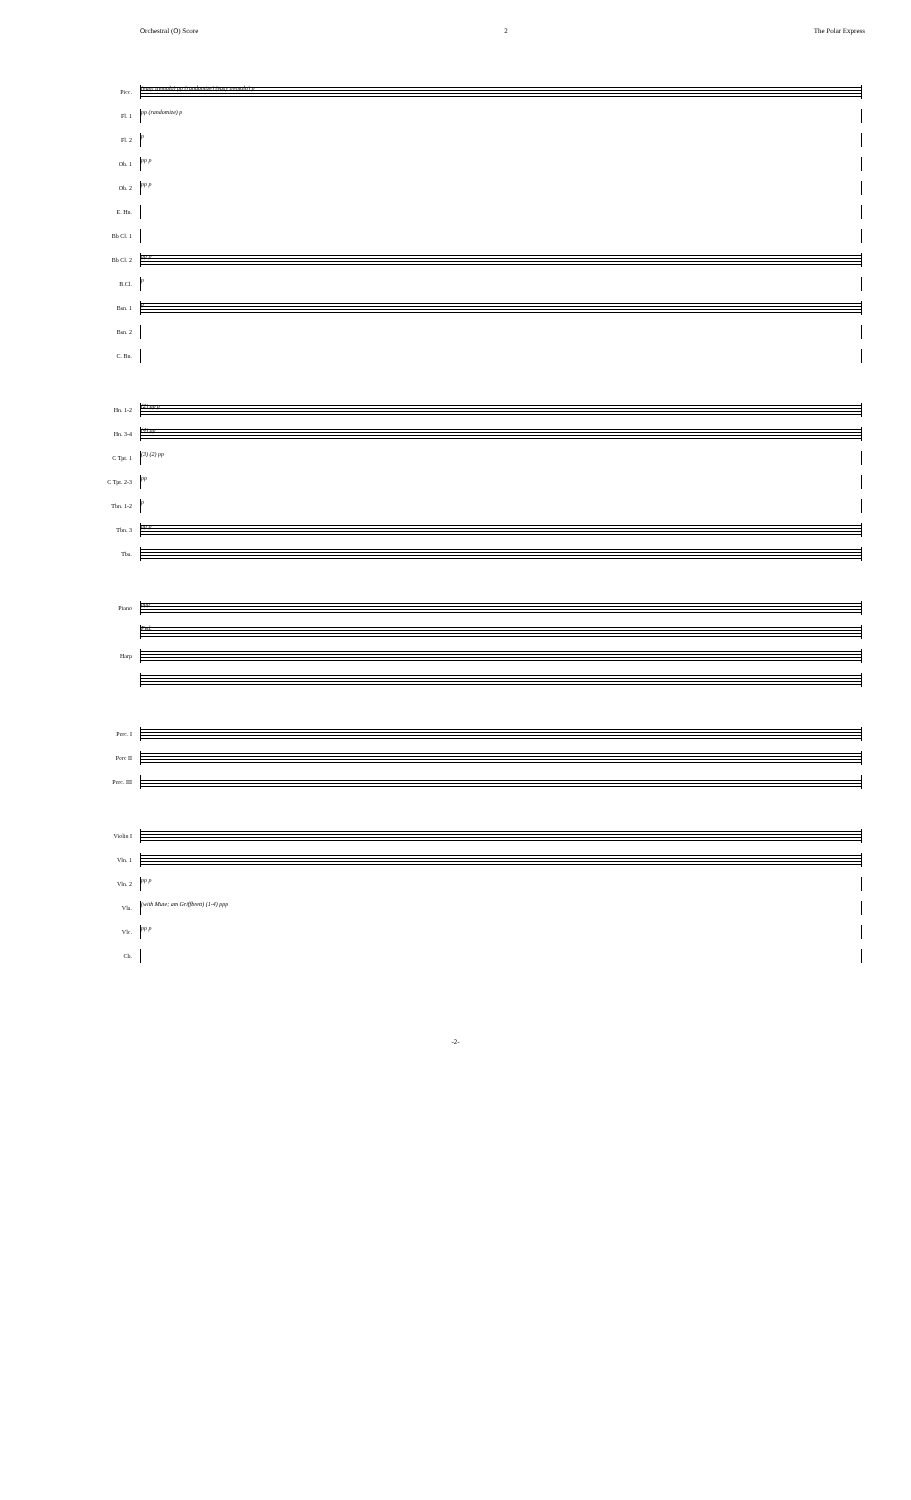Orchestral (O) Score 2 The Polar Express
Picc.
(easy tremolo) pp (randomize) (easy tremolo) p
Fl. 1
pp (randomize) p
Fl. 2
p
Ob. 1
pp p
Ob. 2
pp p
E. Hn.
Bb Cl. 1
Bb Cl. 2
pp p
B.Cl.
p
Bsn. 1
p
Bsn. 2
C. Bn.
Hn. 1-2
(2) pp p
Hn. 3-4
(4) pp
C Tpt. 1
(3) (2) pp
C Tpt. 2-3
pp
Tbn. 1-2
p
Tbn. 3
pp p
Tba.
Piano
ppp
Ped.
Harp
Perc. I
Perc II
Perc. III
Violin I
Vln. 1
Vln. 2
pp p
Vla.
(with Mute; am Griffbrett) (1-4) ppp
Vlc.
pp p
Cb.
-2-